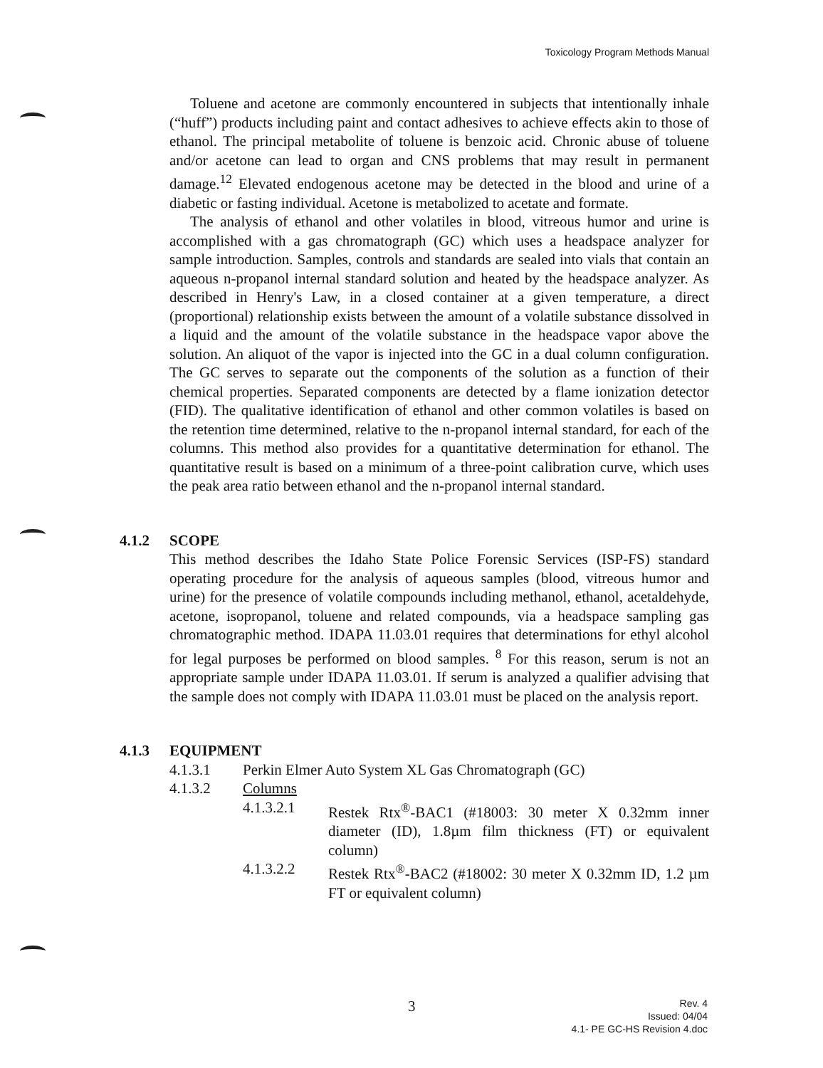Toxicology Program Methods Manual
Toluene and acetone are commonly encountered in subjects that intentionally inhale (“huff”) products including paint and contact adhesives to achieve effects akin to those of ethanol. The principal metabolite of toluene is benzoic acid. Chronic abuse of toluene and/or acetone can lead to organ and CNS problems that may result in permanent damage.<sup>12</sup> Elevated endogenous acetone may be detected in the blood and urine of a diabetic or fasting individual. Acetone is metabolized to acetate and formate.
The analysis of ethanol and other volatiles in blood, vitreous humor and urine is accomplished with a gas chromatograph (GC) which uses a headspace analyzer for sample introduction. Samples, controls and standards are sealed into vials that contain an aqueous n-propanol internal standard solution and heated by the headspace analyzer. As described in Henry's Law, in a closed container at a given temperature, a direct (proportional) relationship exists between the amount of a volatile substance dissolved in a liquid and the amount of the volatile substance in the headspace vapor above the solution. An aliquot of the vapor is injected into the GC in a dual column configuration. The GC serves to separate out the components of the solution as a function of their chemical properties. Separated components are detected by a flame ionization detector (FID). The qualitative identification of ethanol and other common volatiles is based on the retention time determined, relative to the n-propanol internal standard, for each of the columns. This method also provides for a quantitative determination for ethanol. The quantitative result is based on a minimum of a three-point calibration curve, which uses the peak area ratio between ethanol and the n-propanol internal standard.
4.1.2 SCOPE
This method describes the Idaho State Police Forensic Services (ISP-FS) standard operating procedure for the analysis of aqueous samples (blood, vitreous humor and urine) for the presence of volatile compounds including methanol, ethanol, acetaldehyde, acetone, isopropanol, toluene and related compounds, via a headspace sampling gas chromatographic method. IDAPA 11.03.01 requires that determinations for ethyl alcohol for legal purposes be performed on blood samples. <sup>8</sup> For this reason, serum is not an appropriate sample under IDAPA 11.03.01. If serum is analyzed a qualifier advising that the sample does not comply with IDAPA 11.03.01 must be placed on the analysis report.
4.1.3 EQUIPMENT
4.1.3.1 Perkin Elmer Auto System XL Gas Chromatograph (GC)
4.1.3.2 Columns
4.1.3.2.1 Restek Rtx<sup>®</sup>-BAC1 (#18003: 30 meter X 0.32mm inner diameter (ID), 1.8µm film thickness (FT) or equivalent column)
4.1.3.2.2 Restek Rtx<sup>®</sup>-BAC2 (#18002: 30 meter X 0.32mm ID, 1.2 µm FT or equivalent column)
3
Rev. 4
Issued: 04/04
4.1- PE GC-HS Revision 4.doc